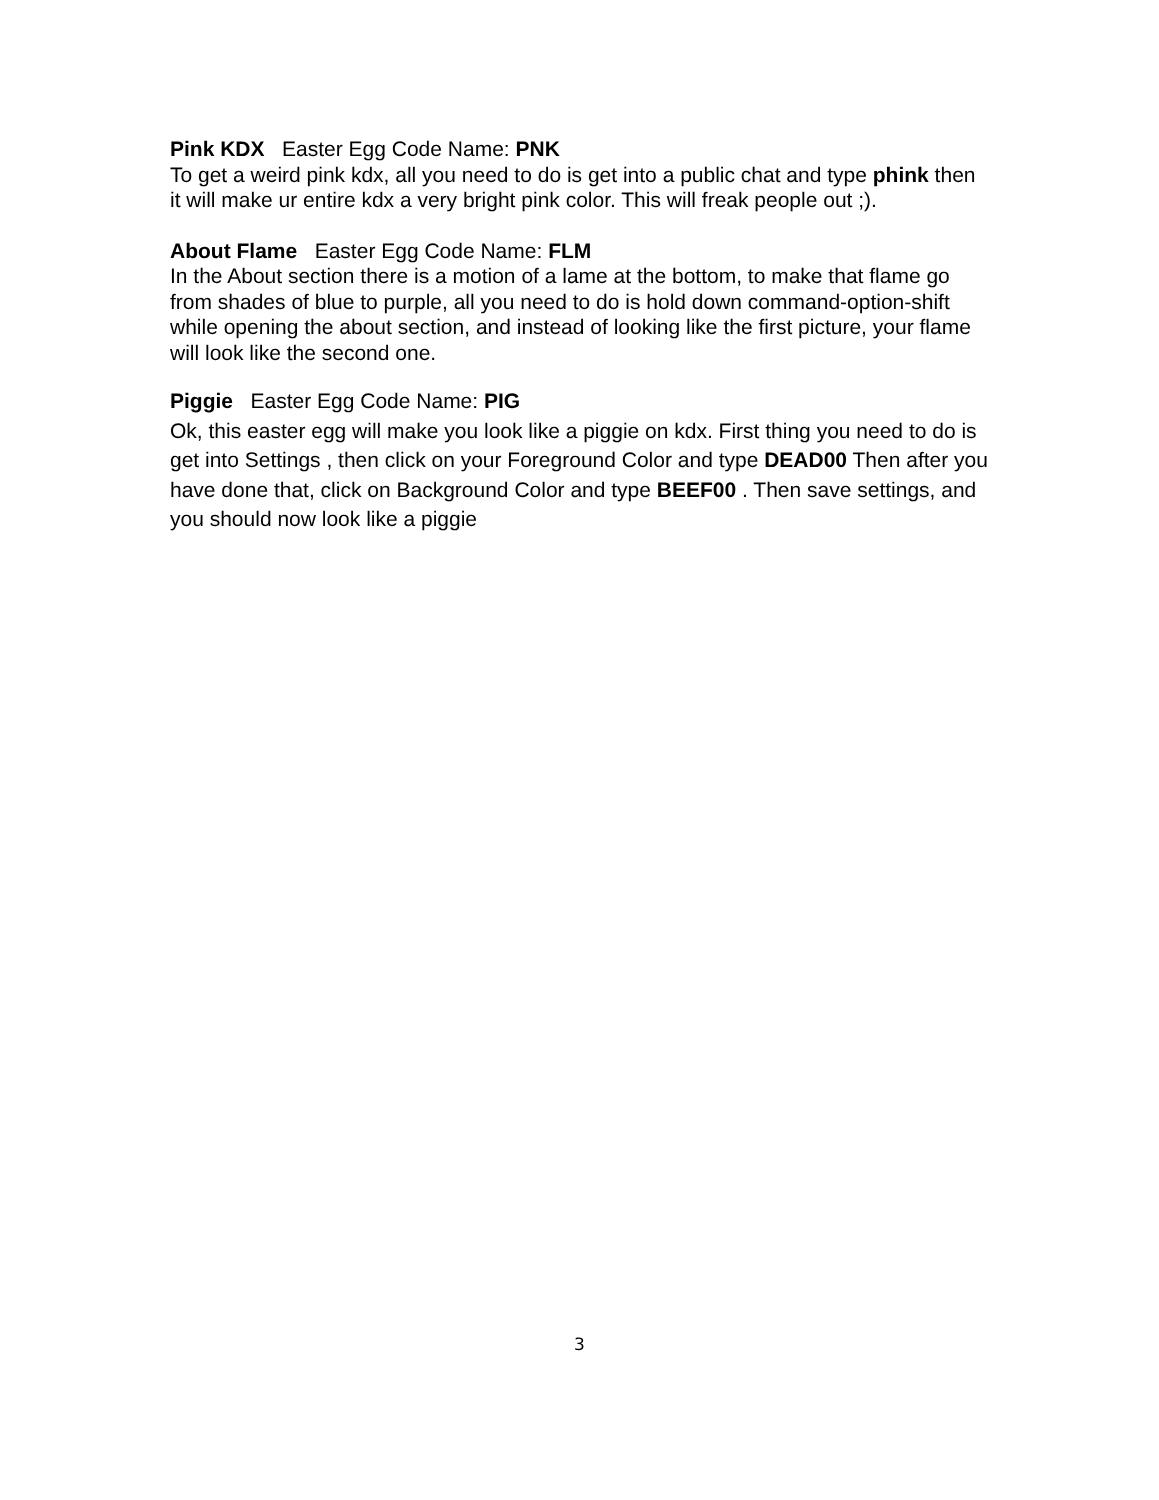Pink KDX Easter Egg Code Name: PNK
To get a weird pink kdx, all you need to do is get into a public chat and type phink then it will make ur entire kdx a very bright pink color. This will freak people out ;).
About Flame Easter Egg Code Name: FLM
In the About section there is a motion of a lame at the bottom, to make that flame go from shades of blue to purple, all you need to do is hold down command-option-shift while opening the about section, and instead of looking like the first picture, your flame will look like the second one.
Piggie Easter Egg Code Name: PIG
Ok, this easter egg will make you look like a piggie on kdx. First thing you need to do is get into Settings , then click on your Foreground Color and type DEAD00 Then after you have done that, click on Background Color and type BEEF00 . Then save settings, and you should now look like a piggie
3